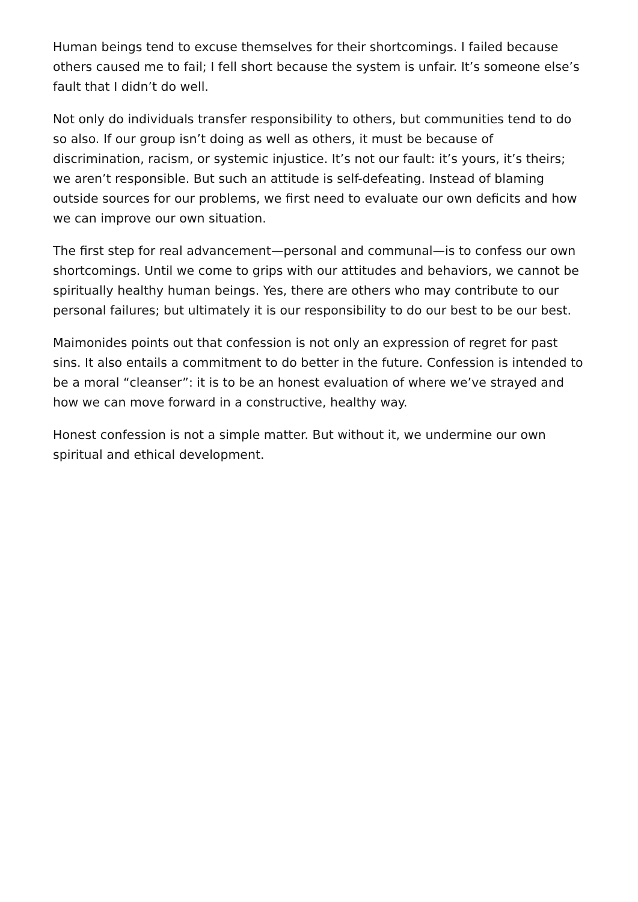Human beings tend to excuse themselves for their shortcomings. I failed because others caused me to fail; I fell short because the system is unfair. It’s someone else’s fault that I didn’t do well.
Not only do individuals transfer responsibility to others, but communities tend to do so also. If our group isn’t doing as well as others, it must be because of discrimination, racism, or systemic injustice. It’s not our fault: it’s yours, it’s theirs; we aren’t responsible. But such an attitude is self-defeating. Instead of blaming outside sources for our problems, we first need to evaluate our own deficits and how we can improve our own situation.
The first step for real advancement—personal and communal—is to confess our own shortcomings. Until we come to grips with our attitudes and behaviors, we cannot be spiritually healthy human beings. Yes, there are others who may contribute to our personal failures; but ultimately it is our responsibility to do our best to be our best.
Maimonides points out that confession is not only an expression of regret for past sins. It also entails a commitment to do better in the future. Confession is intended to be a moral “cleanser”: it is to be an honest evaluation of where we’ve strayed and how we can move forward in a constructive, healthy way.
Honest confession is not a simple matter. But without it, we undermine our own spiritual and ethical development.